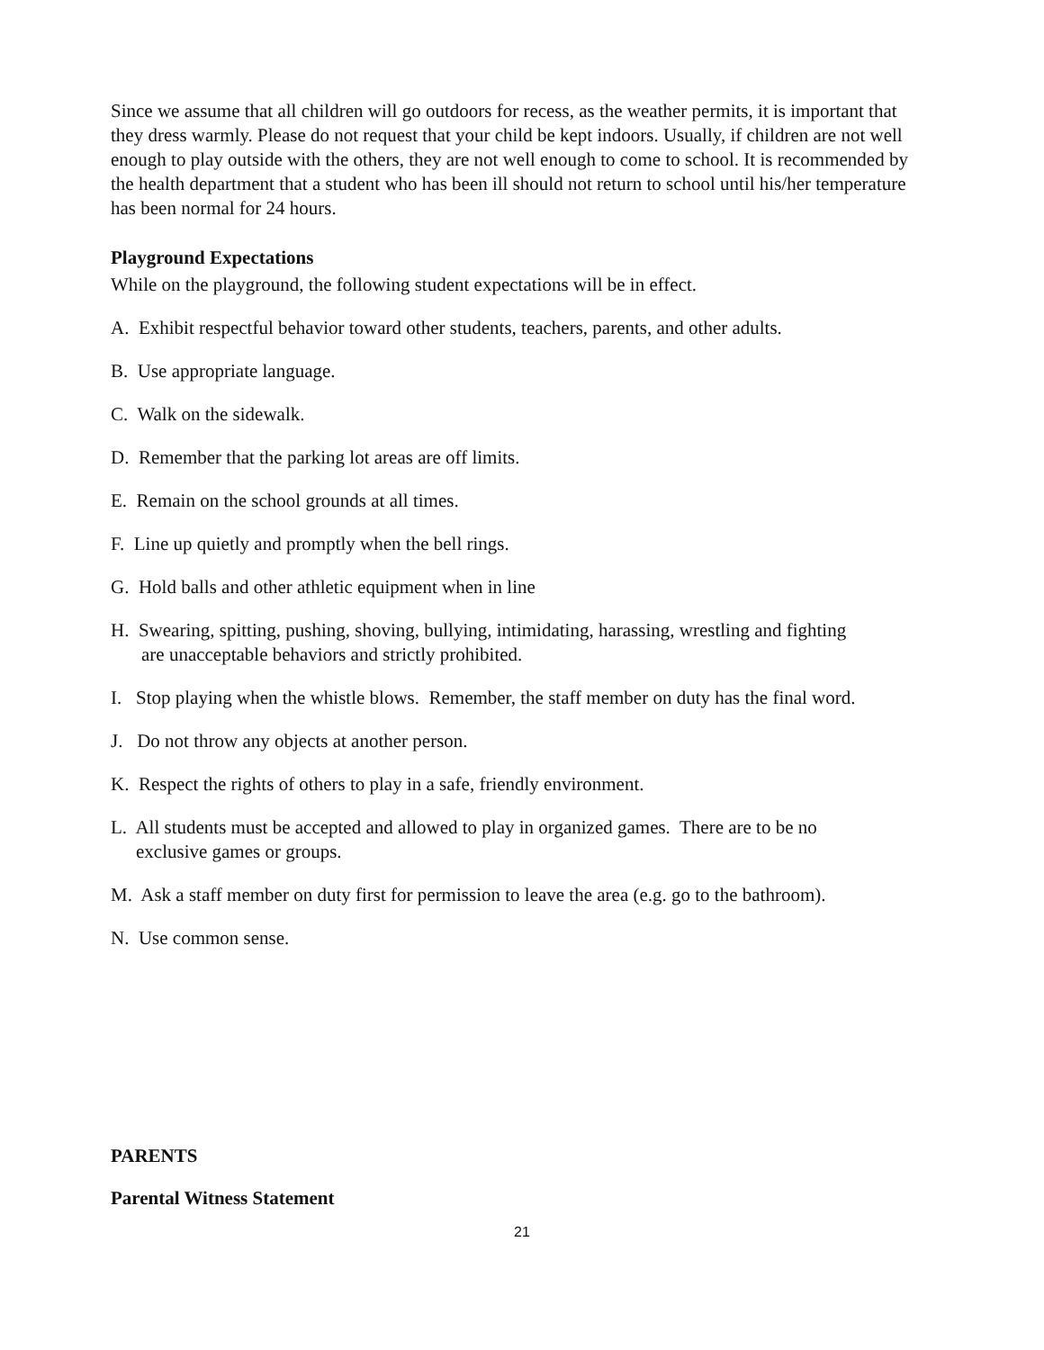Since we assume that all children will go outdoors for recess, as the weather permits, it is important that they dress warmly. Please do not request that your child be kept indoors. Usually, if children are not well enough to play outside with the others, they are not well enough to come to school. It is recommended by the health department that a student who has been ill should not return to school until his/her temperature has been normal for 24 hours.
Playground Expectations
While on the playground, the following student expectations will be in effect.
A. Exhibit respectful behavior toward other students, teachers, parents, and other adults.
B. Use appropriate language.
C. Walk on the sidewalk.
D. Remember that the parking lot areas are off limits.
E. Remain on the school grounds at all times.
F. Line up quietly and promptly when the bell rings.
G. Hold balls and other athletic equipment when in line
H. Swearing, spitting, pushing, shoving, bullying, intimidating, harassing, wrestling and fighting
are unacceptable behaviors and strictly prohibited.
I. Stop playing when the whistle blows. Remember, the staff member on duty has the final word.
J. Do not throw any objects at another person.
K. Respect the rights of others to play in a safe, friendly environment.
L. All students must be accepted and allowed to play in organized games. There are to be no
exclusive games or groups.
M. Ask a staff member on duty first for permission to leave the area (e.g. go to the bathroom).
N. Use common sense.
PARENTS
Parental Witness Statement
21